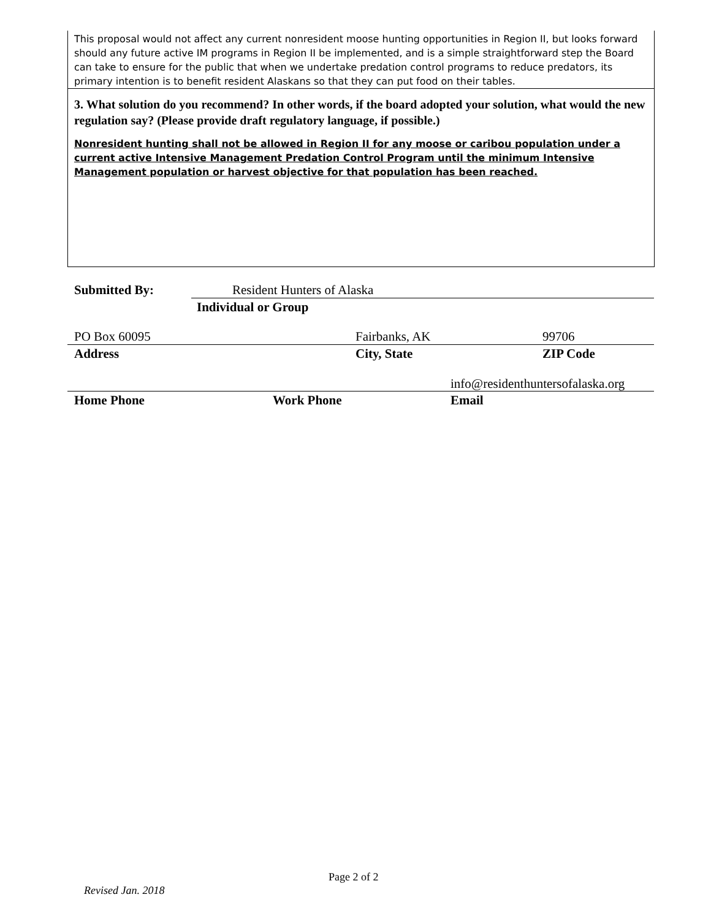This proposal would not affect any current nonresident moose hunting opportunities in Region II, but looks forward should any future active IM programs in Region II be implemented, and is a simple straightforward step the Board can take to ensure for the public that when we undertake predation control programs to reduce predators, its primary intention is to benefit resident Alaskans so that they can put food on their tables.
3. What solution do you recommend? In other words, if the board adopted your solution, what would the new regulation say? (Please provide draft regulatory language, if possible.)
Nonresident hunting shall not be allowed in Region II for any moose or caribou population under a current active Intensive Management Predation Control Program until the minimum Intensive Management population or harvest objective for that population has been reached.
Submitted By: Resident Hunters of Alaska
Individual or Group
PO Box 60095 Fairbanks, AK 99706
Address City, State ZIP Code
info@residenthuntersofalaska.org
Home Phone Work Phone Email
Page 2 of 2
Revised Jan. 2018